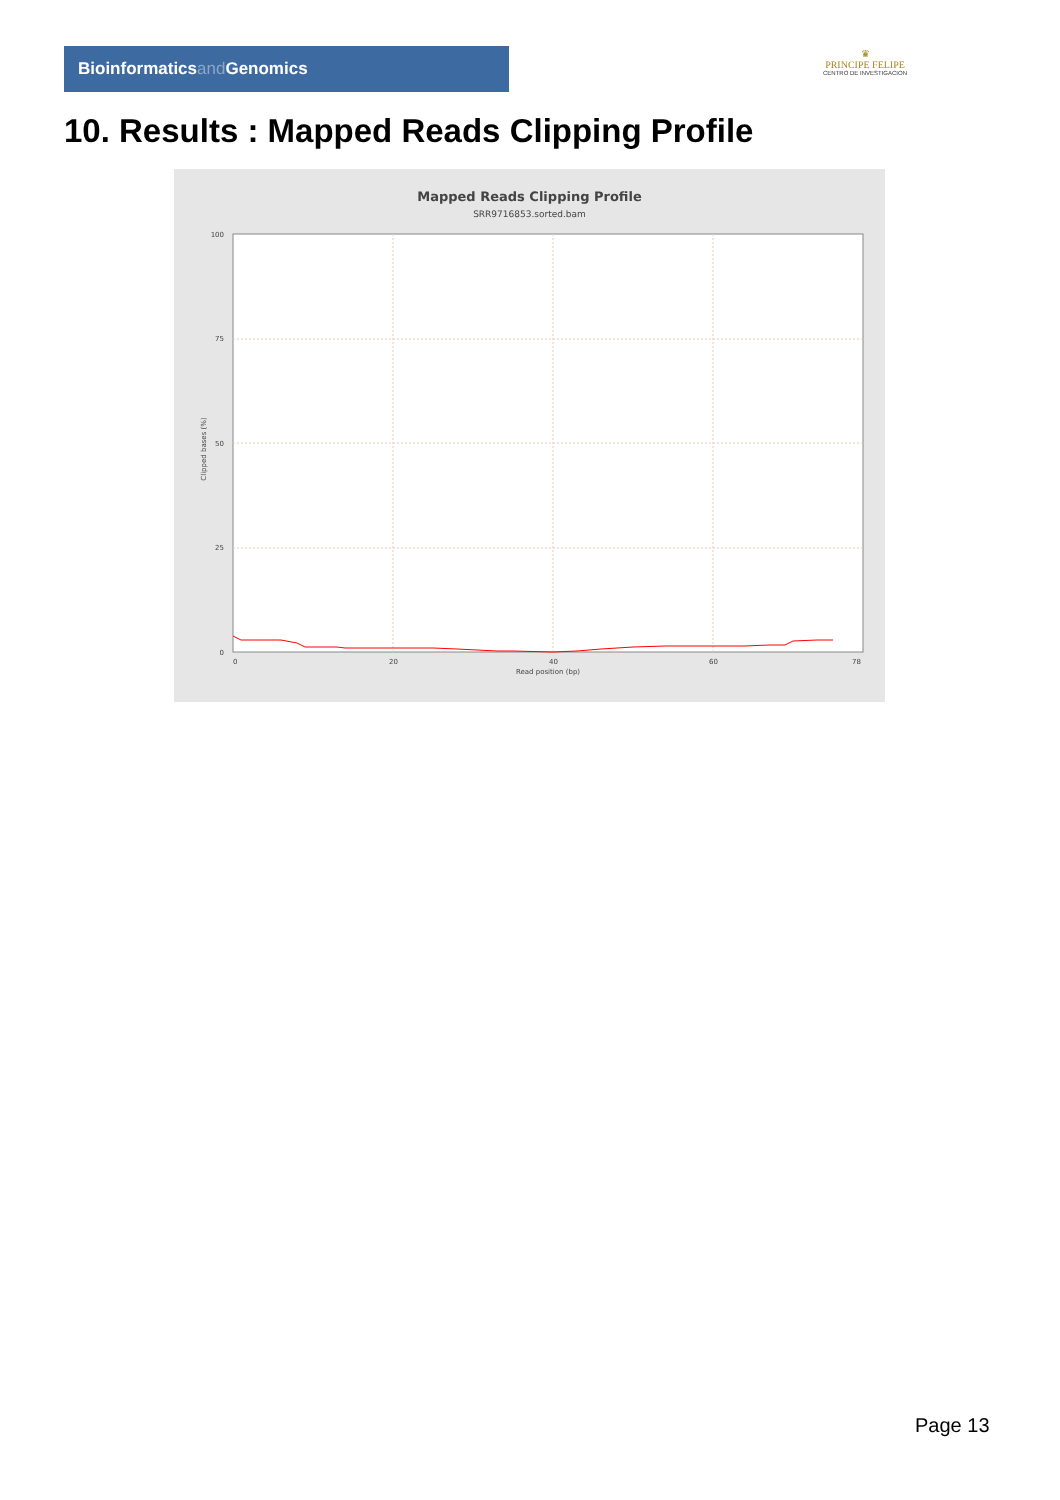Bioinformaticsand Genomics
♛
PRINCIPE FELIPE
CENTRO DE INVESTIGACION
10. Results : Mapped Reads Clipping Profile
Mapped Reads Clipping Profile
SRR9716853.sorted.bam
100
75
50
25
0
0
20
40
60
78
Read position (bp)
Clipped bases (%)
Page 13